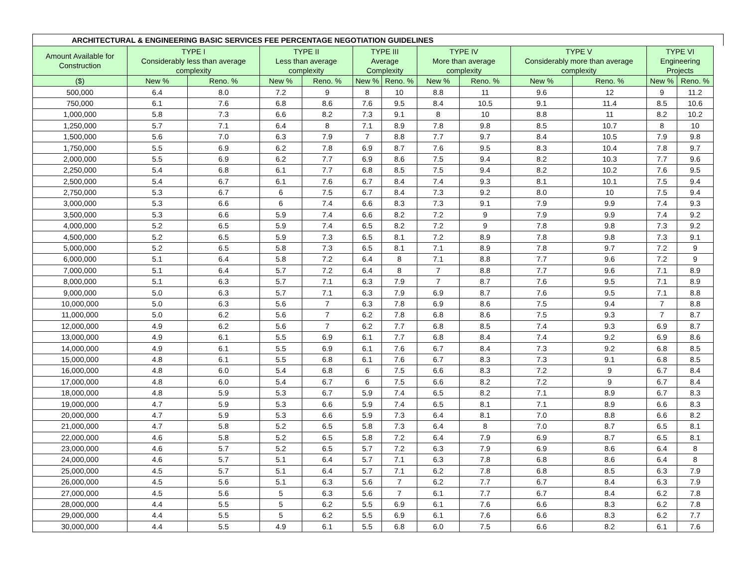ARCHITECTURAL & ENGINEERING BASIC SERVICES FEE PERCENTAGE NEGOTIATION GUIDELINES
| Amount Available for Construction | TYPE I Considerably less than average complexity | | TYPE II Less than average complexity | | TYPE III Average Complexity | | TYPE IV More than average complexity | | TYPE V Considerably more than average complexity | | TYPE VI Engineering Projects | |
| --- | --- | --- | --- | --- | --- | --- | --- | --- | --- | --- | --- | --- |
| ($) | New % | Reno. % | New % | Reno. % | New % | Reno. % | New % | Reno. % | New % | Reno. % | New % | Reno. % |
| 500,000 | 6.4 | 8.0 | 7.2 | 9 | 8 | 10 | 8.8 | 11 | 9.6 | 12 | 9 | 11.2 |
| 750,000 | 6.1 | 7.6 | 6.8 | 8.6 | 7.6 | 9.5 | 8.4 | 10.5 | 9.1 | 11.4 | 8.5 | 10.6 |
| 1,000,000 | 5.8 | 7.3 | 6.6 | 8.2 | 7.3 | 9.1 | 8 | 10 | 8.8 | 11 | 8.2 | 10.2 |
| 1,250,000 | 5.7 | 7.1 | 6.4 | 8 | 7.1 | 8.9 | 7.8 | 9.8 | 8.5 | 10.7 | 8 | 10 |
| 1,500,000 | 5.6 | 7.0 | 6.3 | 7.9 | 7 | 8.8 | 7.7 | 9.7 | 8.4 | 10.5 | 7.9 | 9.8 |
| 1,750,000 | 5.5 | 6.9 | 6.2 | 7.8 | 6.9 | 8.7 | 7.6 | 9.5 | 8.3 | 10.4 | 7.8 | 9.7 |
| 2,000,000 | 5.5 | 6.9 | 6.2 | 7.7 | 6.9 | 8.6 | 7.5 | 9.4 | 8.2 | 10.3 | 7.7 | 9.6 |
| 2,250,000 | 5.4 | 6.8 | 6.1 | 7.7 | 6.8 | 8.5 | 7.5 | 9.4 | 8.2 | 10.2 | 7.6 | 9.5 |
| 2,500,000 | 5.4 | 6.7 | 6.1 | 7.6 | 6.7 | 8.4 | 7.4 | 9.3 | 8.1 | 10.1 | 7.5 | 9.4 |
| 2,750,000 | 5.3 | 6.7 | 6 | 7.5 | 6.7 | 8.4 | 7.3 | 9.2 | 8.0 | 10 | 7.5 | 9.4 |
| 3,000,000 | 5.3 | 6.6 | 6 | 7.4 | 6.6 | 8.3 | 7.3 | 9.1 | 7.9 | 9.9 | 7.4 | 9.3 |
| 3,500,000 | 5.3 | 6.6 | 5.9 | 7.4 | 6.6 | 8.2 | 7.2 | 9 | 7.9 | 9.9 | 7.4 | 9.2 |
| 4,000,000 | 5.2 | 6.5 | 5.9 | 7.4 | 6.5 | 8.2 | 7.2 | 9 | 7.8 | 9.8 | 7.3 | 9.2 |
| 4,500,000 | 5.2 | 6.5 | 5.9 | 7.3 | 6.5 | 8.1 | 7.2 | 8.9 | 7.8 | 9.8 | 7.3 | 9.1 |
| 5,000,000 | 5.2 | 6.5 | 5.8 | 7.3 | 6.5 | 8.1 | 7.1 | 8.9 | 7.8 | 9.7 | 7.2 | 9 |
| 6,000,000 | 5.1 | 6.4 | 5.8 | 7.2 | 6.4 | 8 | 7.1 | 8.8 | 7.7 | 9.6 | 7.2 | 9 |
| 7,000,000 | 5.1 | 6.4 | 5.7 | 7.2 | 6.4 | 8 | 7 | 8.8 | 7.7 | 9.6 | 7.1 | 8.9 |
| 8,000,000 | 5.1 | 6.3 | 5.7 | 7.1 | 6.3 | 7.9 | 7 | 8.7 | 7.6 | 9.5 | 7.1 | 8.9 |
| 9,000,000 | 5.0 | 6.3 | 5.7 | 7.1 | 6.3 | 7.9 | 6.9 | 8.7 | 7.6 | 9.5 | 7.1 | 8.8 |
| 10,000,000 | 5.0 | 6.3 | 5.6 | 7 | 6.3 | 7.8 | 6.9 | 8.6 | 7.5 | 9.4 | 7 | 8.8 |
| 11,000,000 | 5.0 | 6.2 | 5.6 | 7 | 6.2 | 7.8 | 6.8 | 8.6 | 7.5 | 9.3 | 7 | 8.7 |
| 12,000,000 | 4.9 | 6.2 | 5.6 | 7 | 6.2 | 7.7 | 6.8 | 8.5 | 7.4 | 9.3 | 6.9 | 8.7 |
| 13,000,000 | 4.9 | 6.1 | 5.5 | 6.9 | 6.1 | 7.7 | 6.8 | 8.4 | 7.4 | 9.2 | 6.9 | 8.6 |
| 14,000,000 | 4.9 | 6.1 | 5.5 | 6.9 | 6.1 | 7.6 | 6.7 | 8.4 | 7.3 | 9.2 | 6.8 | 8.5 |
| 15,000,000 | 4.8 | 6.1 | 5.5 | 6.8 | 6.1 | 7.6 | 6.7 | 8.3 | 7.3 | 9.1 | 6.8 | 8.5 |
| 16,000,000 | 4.8 | 6.0 | 5.4 | 6.8 | 6 | 7.5 | 6.6 | 8.3 | 7.2 | 9 | 6.7 | 8.4 |
| 17,000,000 | 4.8 | 6.0 | 5.4 | 6.7 | 6 | 7.5 | 6.6 | 8.2 | 7.2 | 9 | 6.7 | 8.4 |
| 18,000,000 | 4.8 | 5.9 | 5.3 | 6.7 | 5.9 | 7.4 | 6.5 | 8.2 | 7.1 | 8.9 | 6.7 | 8.3 |
| 19,000,000 | 4.7 | 5.9 | 5.3 | 6.6 | 5.9 | 7.4 | 6.5 | 8.1 | 7.1 | 8.9 | 6.6 | 8.3 |
| 20,000,000 | 4.7 | 5.9 | 5.3 | 6.6 | 5.9 | 7.3 | 6.4 | 8.1 | 7.0 | 8.8 | 6.6 | 8.2 |
| 21,000,000 | 4.7 | 5.8 | 5.2 | 6.5 | 5.8 | 7.3 | 6.4 | 8 | 7.0 | 8.7 | 6.5 | 8.1 |
| 22,000,000 | 4.6 | 5.8 | 5.2 | 6.5 | 5.8 | 7.2 | 6.4 | 7.9 | 6.9 | 8.7 | 6.5 | 8.1 |
| 23,000,000 | 4.6 | 5.7 | 5.2 | 6.5 | 5.7 | 7.2 | 6.3 | 7.9 | 6.9 | 8.6 | 6.4 | 8 |
| 24,000,000 | 4.6 | 5.7 | 5.1 | 6.4 | 5.7 | 7.1 | 6.3 | 7.8 | 6.8 | 8.6 | 6.4 | 8 |
| 25,000,000 | 4.5 | 5.7 | 5.1 | 6.4 | 5.7 | 7.1 | 6.2 | 7.8 | 6.8 | 8.5 | 6.3 | 7.9 |
| 26,000,000 | 4.5 | 5.6 | 5.1 | 6.3 | 5.6 | 7 | 6.2 | 7.7 | 6.7 | 8.4 | 6.3 | 7.9 |
| 27,000,000 | 4.5 | 5.6 | 5 | 6.3 | 5.6 | 7 | 6.1 | 7.7 | 6.7 | 8.4 | 6.2 | 7.8 |
| 28,000,000 | 4.4 | 5.5 | 5 | 6.2 | 5.5 | 6.9 | 6.1 | 7.6 | 6.6 | 8.3 | 6.2 | 7.8 |
| 29,000,000 | 4.4 | 5.5 | 5 | 6.2 | 5.5 | 6.9 | 6.1 | 7.6 | 6.6 | 8.3 | 6.2 | 7.7 |
| 30,000,000 | 4.4 | 5.5 | 4.9 | 6.1 | 5.5 | 6.8 | 6.0 | 7.5 | 6.6 | 8.2 | 6.1 | 7.6 |